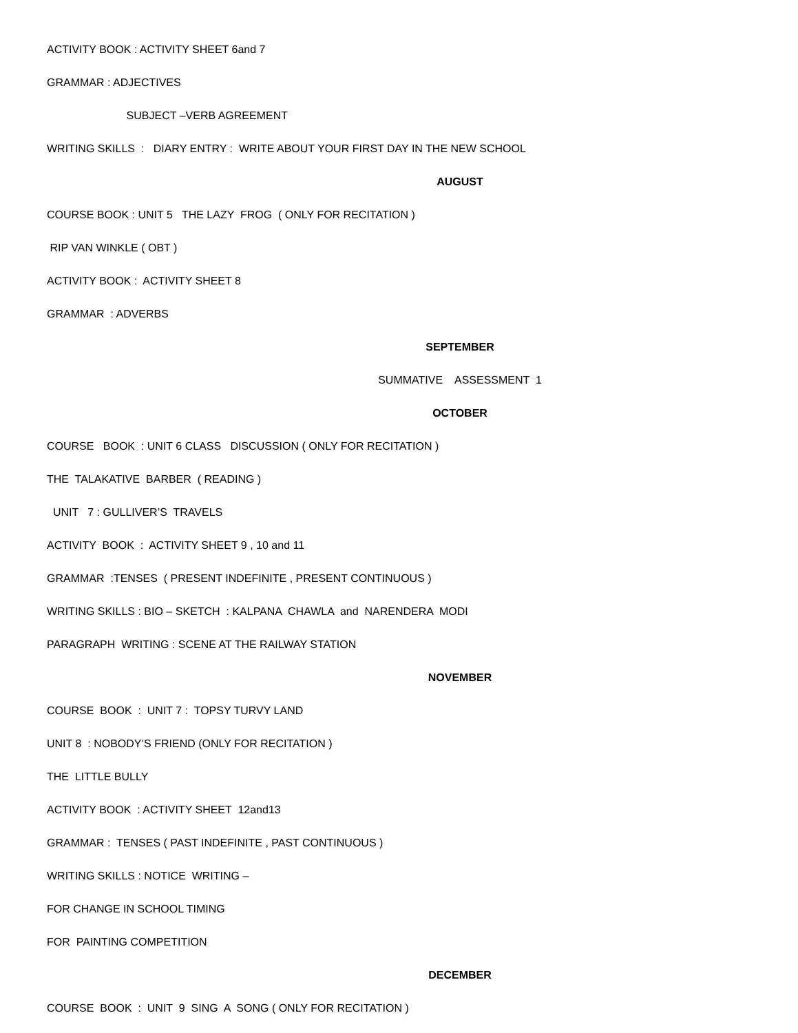ACTIVITY BOOK : ACTIVITY SHEET 6and 7
GRAMMAR : ADJECTIVES
SUBJECT –VERB AGREEMENT
WRITING SKILLS : DIARY ENTRY : WRITE ABOUT YOUR FIRST DAY IN THE NEW SCHOOL
AUGUST
COURSE BOOK : UNIT 5 THE LAZY FROG ( ONLY FOR RECITATION )
RIP VAN WINKLE ( OBT )
ACTIVITY BOOK : ACTIVITY SHEET 8
GRAMMAR : ADVERBS
SEPTEMBER
SUMMATIVE ASSESSMENT 1
OCTOBER
COURSE BOOK : UNIT 6 CLASS DISCUSSION ( ONLY FOR RECITATION )
THE TALAKATIVE BARBER ( READING )
UNIT 7 : GULLIVER’S TRAVELS
ACTIVITY BOOK : ACTIVITY SHEET 9 , 10 and 11
GRAMMAR :TENSES ( PRESENT INDEFINITE , PRESENT CONTINUOUS )
WRITING SKILLS : BIO – SKETCH : KALPANA CHAWLA and NARENDERA MODI
PARAGRAPH WRITING : SCENE AT THE RAILWAY STATION
NOVEMBER
COURSE BOOK : UNIT 7 : TOPSY TURVY LAND
UNIT 8 : NOBODY’S FRIEND (ONLY FOR RECITATION )
THE LITTLE BULLY
ACTIVITY BOOK : ACTIVITY SHEET 12and13
GRAMMAR : TENSES ( PAST INDEFINITE , PAST CONTINUOUS )
WRITING SKILLS : NOTICE WRITING –
FOR CHANGE IN SCHOOL TIMING
FOR PAINTING COMPETITION
DECEMBER
COURSE BOOK : UNIT 9 SING A SONG ( ONLY FOR RECITATION )